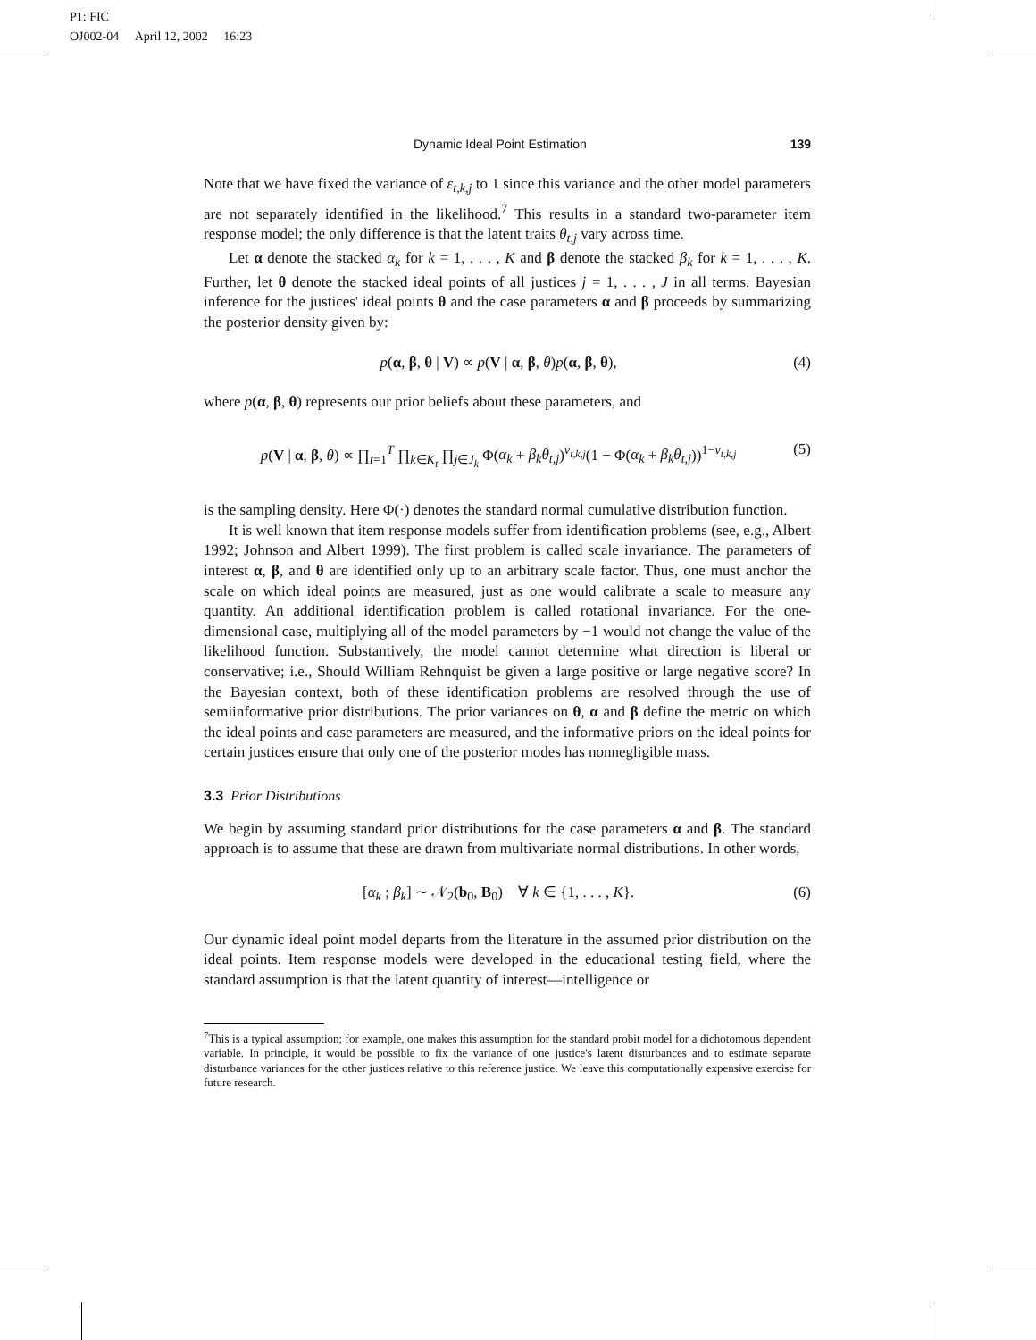P1: FIC
OJ002-04 April 12, 2002 16:23
Dynamic Ideal Point Estimation 139
Note that we have fixed the variance of ε<sub>t,k,j</sub> to 1 since this variance and the other model parameters are not separately identified in the likelihood.<sup>7</sup> This results in a standard two-parameter item response model; the only difference is that the latent traits θ<sub>t,j</sub> vary across time.
Let α denote the stacked α<sub>k</sub> for k = 1, . . . , K and β denote the stacked β<sub>k</sub> for k = 1, . . . , K. Further, let θ denote the stacked ideal points of all justices j = 1, . . . , J in all terms. Bayesian inference for the justices' ideal points θ and the case parameters α and β proceeds by summarizing the posterior density given by:
p(α, β, θ | V) ∝ p(V | α, β, θ)p(α, β, θ), (4)
where p(α, β, θ) represents our prior beliefs about these parameters, and
p(V | α, β, θ) ∝ ∏<sub>t=1</sub><sup>T</sup> ∏<sub>k∈K<sub>t</sub></sub> ∏<sub>j∈J<sub>k</sub></sub> Φ(α<sub>k</sub> + β<sub>k</sub>θ<sub>t,j</sub>)<sup>v<sub>t,k,j</sub></sup>(1 − Φ(α<sub>k</sub> + β<sub>k</sub>θ<sub>t,j</sub>))<sup>1−v<sub>t,k,j</sub></sup> (5)
is the sampling density. Here Φ(·) denotes the standard normal cumulative distribution function.
It is well known that item response models suffer from identification problems (see, e.g., Albert 1992; Johnson and Albert 1999). The first problem is called scale invariance. The parameters of interest α, β, and θ are identified only up to an arbitrary scale factor. Thus, one must anchor the scale on which ideal points are measured, just as one would calibrate a scale to measure any quantity. An additional identification problem is called rotational invariance. For the one-dimensional case, multiplying all of the model parameters by −1 would not change the value of the likelihood function. Substantively, the model cannot determine what direction is liberal or conservative; i.e., Should William Rehnquist be given a large positive or large negative score? In the Bayesian context, both of these identification problems are resolved through the use of semiinformative prior distributions. The prior variances on θ, α and β define the metric on which the ideal points and case parameters are measured, and the informative priors on the ideal points for certain justices ensure that only one of the posterior modes has nonnegligible mass.
3.3 Prior Distributions
We begin by assuming standard prior distributions for the case parameters α and β. The standard approach is to assume that these are drawn from multivariate normal distributions. In other words,
[α<sub>k</sub> ; β<sub>k</sub>] ∼ 𝒩<sub>2</sub>(b<sub>0</sub>, B<sub>0</sub>) ∀ k ∈ {1, . . . , K}. (6)
Our dynamic ideal point model departs from the literature in the assumed prior distribution on the ideal points. Item response models were developed in the educational testing field, where the standard assumption is that the latent quantity of interest—intelligence or
<sup>7</sup> This is a typical assumption; for example, one makes this assumption for the standard probit model for a dichotomous dependent variable. In principle, it would be possible to fix the variance of one justice's latent disturbances and to estimate separate disturbance variances for the other justices relative to this reference justice. We leave this computationally expensive exercise for future research.